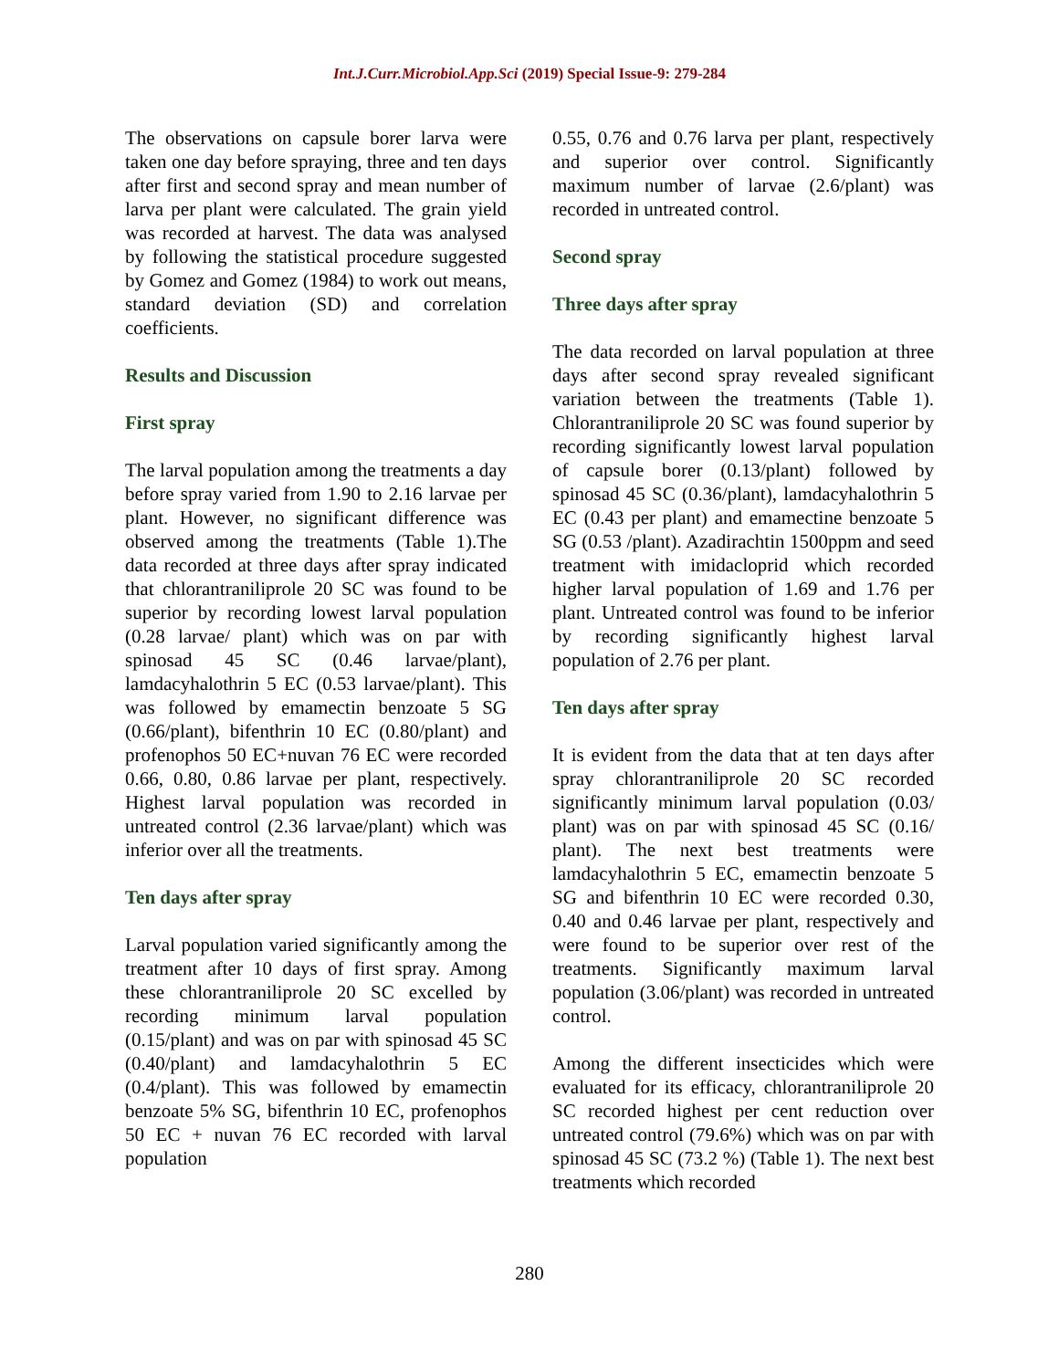Int.J.Curr.Microbiol.App.Sci (2019) Special Issue-9: 279-284
The observations on capsule borer larva were taken one day before spraying, three and ten days after first and second spray and mean number of larva per plant were calculated. The grain yield was recorded at harvest. The data was analysed by following the statistical procedure suggested by Gomez and Gomez (1984) to work out means, standard deviation (SD) and correlation coefficients.
Results and Discussion
First spray
The larval population among the treatments a day before spray varied from 1.90 to 2.16 larvae per plant. However, no significant difference was observed among the treatments (Table 1).The data recorded at three days after spray indicated that chlorantraniliprole 20 SC was found to be superior by recording lowest larval population (0.28 larvae/ plant) which was on par with spinosad 45 SC (0.46 larvae/plant), lamdacyhalothrin 5 EC (0.53 larvae/plant). This was followed by emamectin benzoate 5 SG (0.66/plant), bifenthrin 10 EC (0.80/plant) and profenophos 50 EC+nuvan 76 EC were recorded 0.66, 0.80, 0.86 larvae per plant, respectively. Highest larval population was recorded in untreated control (2.36 larvae/plant) which was inferior over all the treatments.
Ten days after spray
Larval population varied significantly among the treatment after 10 days of first spray. Among these chlorantraniliprole 20 SC excelled by recording minimum larval population (0.15/plant) and was on par with spinosad 45 SC (0.40/plant) and lamdacyhalothrin 5 EC (0.4/plant). This was followed by emamectin benzoate 5% SG, bifenthrin 10 EC, profenophos 50 EC + nuvan 76 EC recorded with larval population
0.55, 0.76 and 0.76 larva per plant, respectively and superior over control. Significantly maximum number of larvae (2.6/plant) was recorded in untreated control.
Second spray
Three days after spray
The data recorded on larval population at three days after second spray revealed significant variation between the treatments (Table 1). Chlorantraniliprole 20 SC was found superior by recording significantly lowest larval population of capsule borer (0.13/plant) followed by spinosad 45 SC (0.36/plant), lamdacyhalothrin 5 EC (0.43 per plant) and emamectine benzoate 5 SG (0.53 /plant). Azadirachtin 1500ppm and seed treatment with imidacloprid which recorded higher larval population of 1.69 and 1.76 per plant. Untreated control was found to be inferior by recording significantly highest larval population of 2.76 per plant.
Ten days after spray
It is evident from the data that at ten days after spray chlorantraniliprole 20 SC recorded significantly minimum larval population (0.03/ plant) was on par with spinosad 45 SC (0.16/ plant). The next best treatments were lamdacyhalothrin 5 EC, emamectin benzoate 5 SG and bifenthrin 10 EC were recorded 0.30, 0.40 and 0.46 larvae per plant, respectively and were found to be superior over rest of the treatments. Significantly maximum larval population (3.06/plant) was recorded in untreated control.
Among the different insecticides which were evaluated for its efficacy, chlorantraniliprole 20 SC recorded highest per cent reduction over untreated control (79.6%) which was on par with spinosad 45 SC (73.2 %) (Table 1). The next best treatments which recorded
280